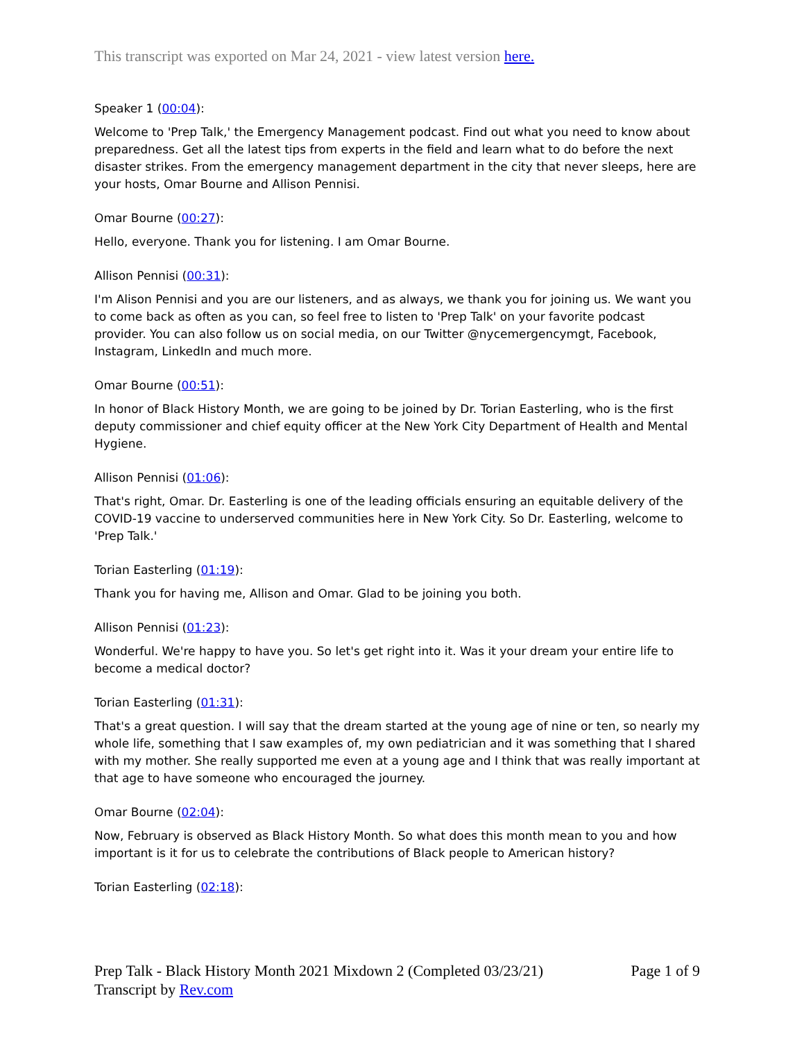This transcript was exported on Mar 24, 2021 - view latest version here.
Speaker 1 (00:04):
Welcome to 'Prep Talk,' the Emergency Management podcast. Find out what you need to know about preparedness. Get all the latest tips from experts in the field and learn what to do before the next disaster strikes. From the emergency management department in the city that never sleeps, here are your hosts, Omar Bourne and Allison Pennisi.
Omar Bourne (00:27):
Hello, everyone. Thank you for listening. I am Omar Bourne.
Allison Pennisi (00:31):
I'm Alison Pennisi and you are our listeners, and as always, we thank you for joining us. We want you to come back as often as you can, so feel free to listen to 'Prep Talk' on your favorite podcast provider. You can also follow us on social media, on our Twitter @nycemergencymgt, Facebook, Instagram, LinkedIn and much more.
Omar Bourne (00:51):
In honor of Black History Month, we are going to be joined by Dr. Torian Easterling, who is the first deputy commissioner and chief equity officer at the New York City Department of Health and Mental Hygiene.
Allison Pennisi (01:06):
That's right, Omar. Dr. Easterling is one of the leading officials ensuring an equitable delivery of the COVID-19 vaccine to underserved communities here in New York City. So Dr. Easterling, welcome to 'Prep Talk.'
Torian Easterling (01:19):
Thank you for having me, Allison and Omar. Glad to be joining you both.
Allison Pennisi (01:23):
Wonderful. We're happy to have you. So let's get right into it. Was it your dream your entire life to become a medical doctor?
Torian Easterling (01:31):
That's a great question. I will say that the dream started at the young age of nine or ten, so nearly my whole life, something that I saw examples of, my own pediatrician and it was something that I shared with my mother. She really supported me even at a young age and I think that was really important at that age to have someone who encouraged the journey.
Omar Bourne (02:04):
Now, February is observed as Black History Month. So what does this month mean to you and how important is it for us to celebrate the contributions of Black people to American history?
Torian Easterling (02:18):
Page 1 of 9 Prep Talk - Black History Month 2021 Mixdown 2 (Completed 03/23/21)
Transcript by Rev.com